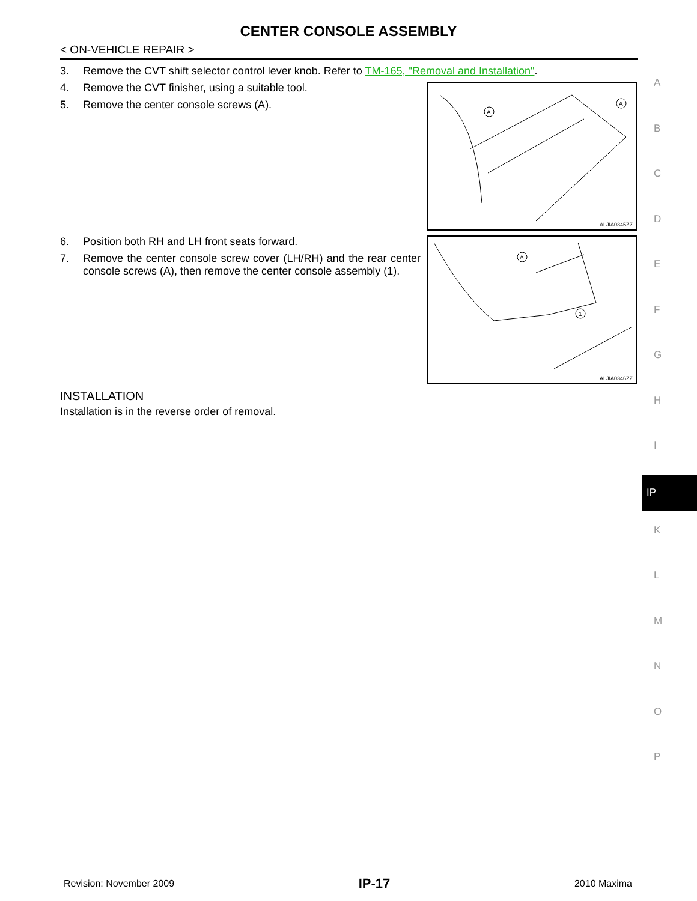CENTER CONSOLE ASSEMBLY
< ON-VEHICLE REPAIR >
3. Remove the CVT shift selector control lever knob. Refer to TM-165, "Removal and Installation".
4. Remove the CVT finisher, using a suitable tool.
5. Remove the center console screws (A).
A
A
ALJIA0345ZZ
6. Position both RH and LH front seats forward.
7. Remove the center console screw cover (LH/RH) and the rear center console screws (A), then remove the center console assembly (1).
A
1
ALJIA0346ZZ
INSTALLATION
Installation is in the reverse order of removal.
A
B
C
D
E
F
G
H
I
IP
K
L
M
N
O
P
Revision: November 2009 IP-17 2010 Maxima